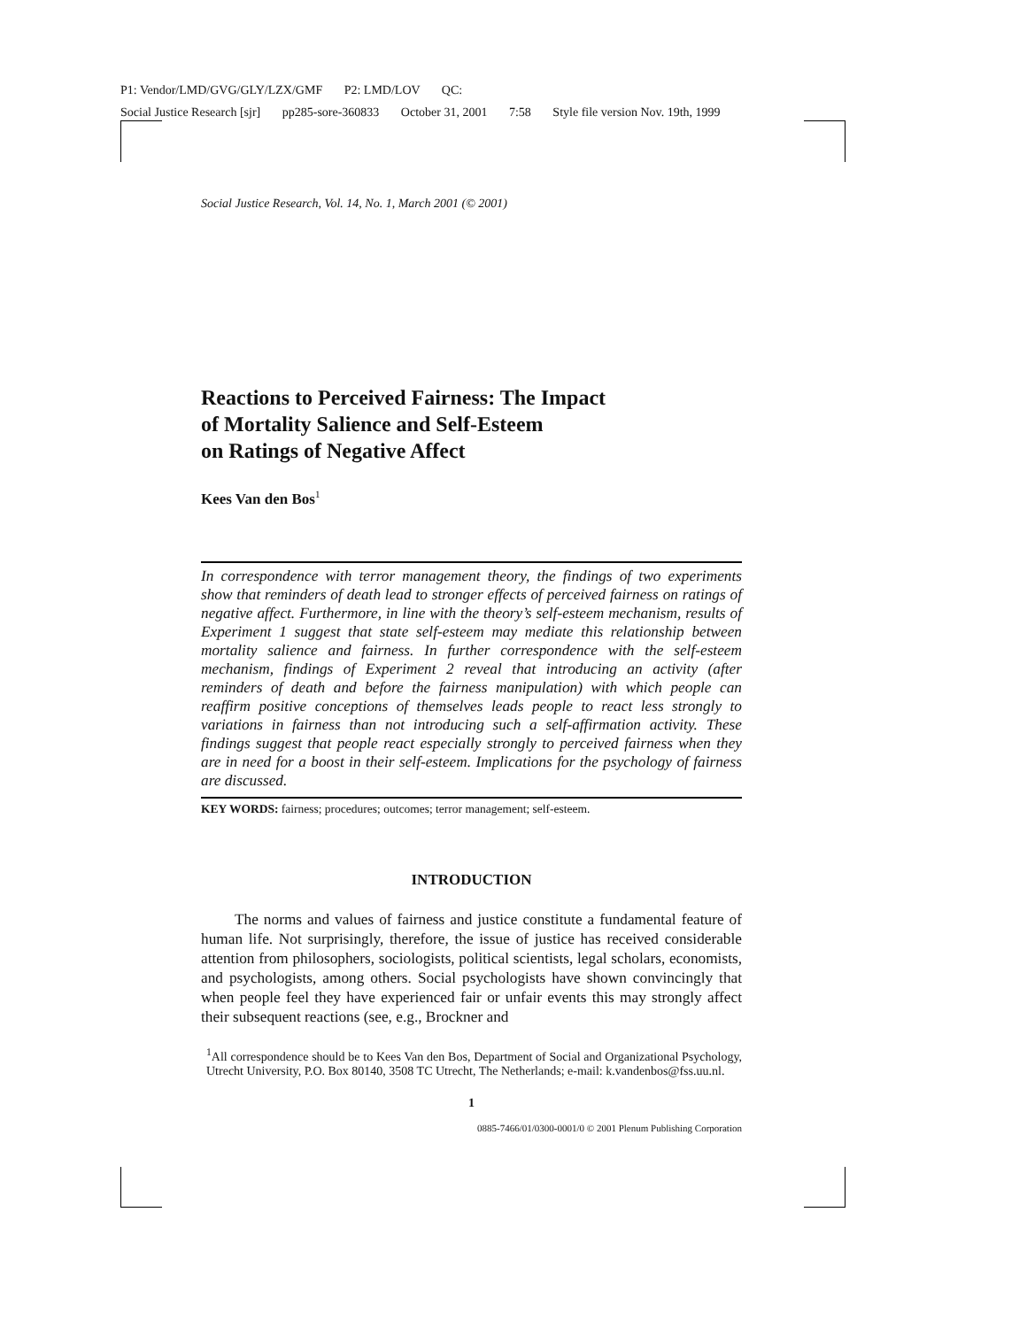P1: Vendor/LMD/GVG/GLY/LZX/GMF P2: LMD/LOV QC:
Social Justice Research [sjr] pp285-sore-360833 October 31, 2001 7:58 Style file version Nov. 19th, 1999
Social Justice Research, Vol. 14, No. 1, March 2001 (© 2001)
Reactions to Perceived Fairness: The Impact
of Mortality Salience and Self-Esteem
on Ratings of Negative Affect
Kees Van den Bos<sup>1</sup>
In correspondence with terror management theory, the findings of two experiments show that reminders of death lead to stronger effects of perceived fairness on ratings of negative affect. Furthermore, in line with the theory’s self-esteem mechanism, results of Experiment 1 suggest that state self-esteem may mediate this relationship between mortality salience and fairness. In further correspondence with the self-esteem mechanism, findings of Experiment 2 reveal that introducing an activity (after reminders of death and before the fairness manipulation) with which people can reaffirm positive conceptions of themselves leads people to react less strongly to variations in fairness than not introducing such a self-affirmation activity. These findings suggest that people react especially strongly to perceived fairness when they are in need for a boost in their self-esteem. Implications for the psychology of fairness are discussed.
KEY WORDS: fairness; procedures; outcomes; terror management; self-esteem.
INTRODUCTION
The norms and values of fairness and justice constitute a fundamental feature of human life. Not surprisingly, therefore, the issue of justice has received considerable attention from philosophers, sociologists, political scientists, legal scholars, economists, and psychologists, among others. Social psychologists have shown convincingly that when people feel they have experienced fair or unfair events this may strongly affect their subsequent reactions (see, e.g., Brockner and
<sup>1</sup> All correspondence should be to Kees Van den Bos, Department of Social and Organizational Psychology, Utrecht University, P.O. Box 80140, 3508 TC Utrecht, The Netherlands; e-mail: k.vandenbos@fss.uu.nl.
1
0885-7466/01/0300-0001/0 © 2001 Plenum Publishing Corporation